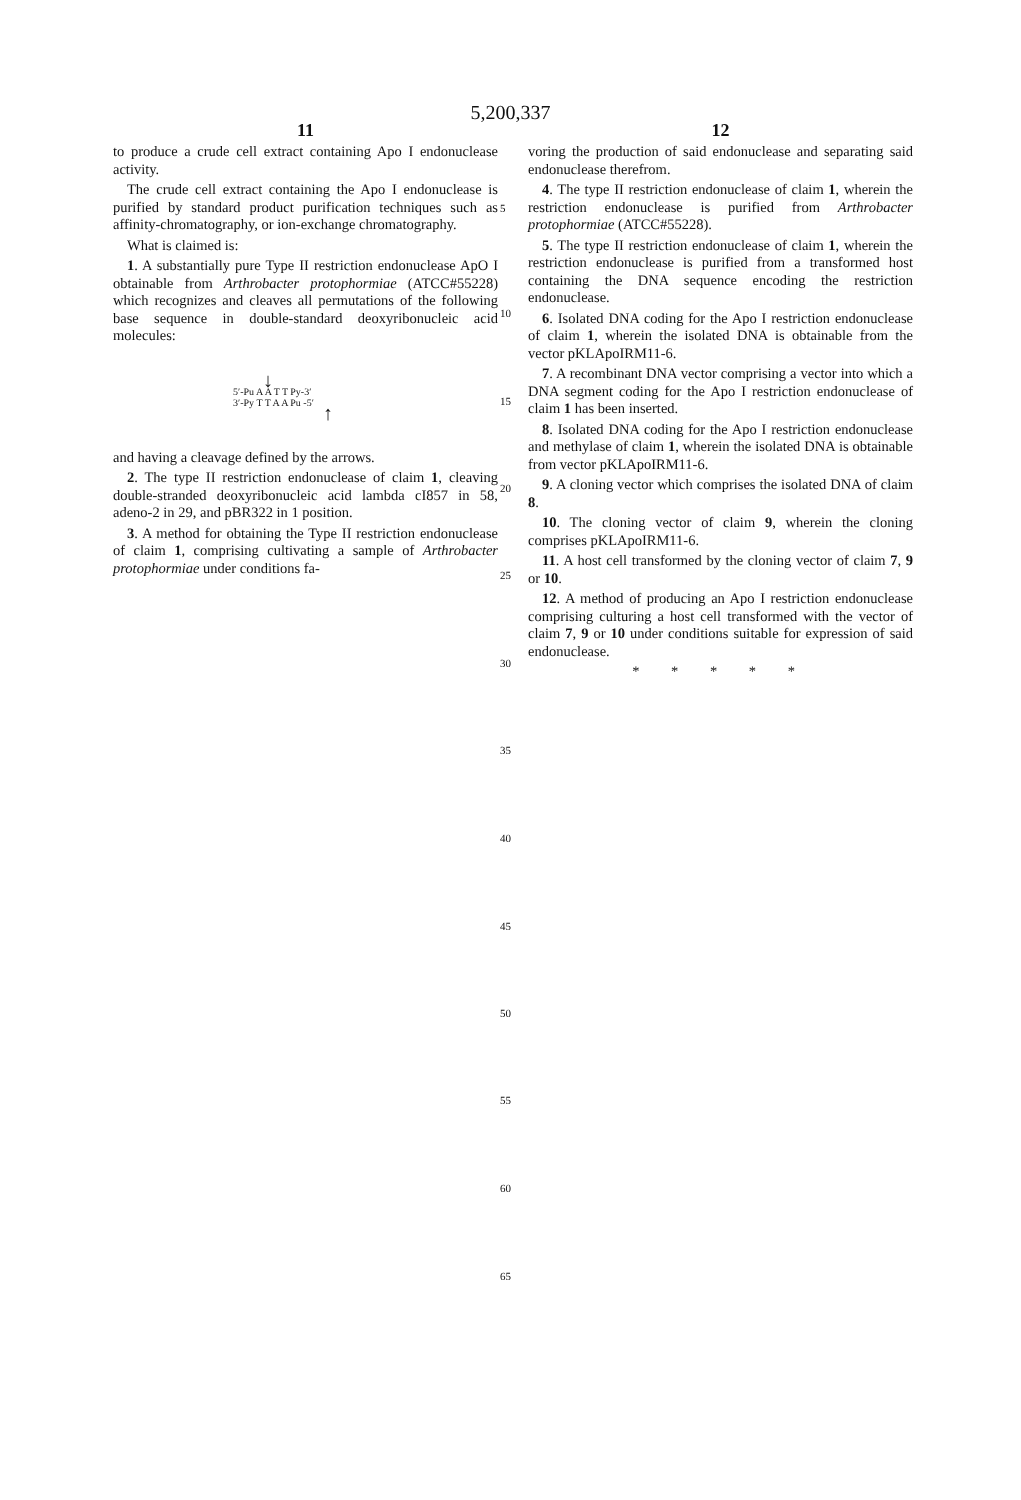5,200,337
11
to produce a crude cell extract containing Apo I endonuclease activity.
The crude cell extract containing the Apo I endonuclease is purified by standard product purification techniques such as affinity-chromatography, or ion-exchange chromatography.
What is claimed is:
1. A substantially pure Type II restriction endonuclease ApO I obtainable from Arthrobacter protophormiae (ATCC#55228) which recognizes and cleaves all permutations of the following base sequence in double-standard deoxyribonucleic acid molecules:
↓
5′-Pu A A T T Py-3′
3′-Py T T A A Pu -5′
↑
and having a cleavage defined by the arrows.
2. The type II restriction endonuclease of claim 1, cleaving double-stranded deoxyribonucleic acid lambda cI857 in 58, adeno-2 in 29, and pBR322 in 1 position.
3. A method for obtaining the Type II restriction endonuclease of claim 1, comprising cultivating a sample of Arthrobacter protophormiae under conditions fa-
12
voring the production of said endonuclease and separating said endonuclease therefrom.
4. The type II restriction endonuclease of claim 1, wherein the restriction endonuclease is purified from Arthrobacter protophormiae (ATCC#55228).
5. The type II restriction endonuclease of claim 1, wherein the restriction endonuclease is purified from a transformed host containing the DNA sequence encoding the restriction endonuclease.
6. Isolated DNA coding for the Apo I restriction endonuclease of claim 1, wherein the isolated DNA is obtainable from the vector pKLApoIRM11-6.
7. A recombinant DNA vector comprising a vector into which a DNA segment coding for the Apo I restriction endonuclease of claim 1 has been inserted.
8. Isolated DNA coding for the Apo I restriction endonuclease and methylase of claim 1, wherein the isolated DNA is obtainable from vector pKLApoIRM11-6.
9. A cloning vector which comprises the isolated DNA of claim 8.
10. The cloning vector of claim 9, wherein the cloning comprises pKLApoIRM11-6.
11. A host cell transformed by the cloning vector of claim 7, 9 or 10.
12. A method of producing an Apo I restriction endonuclease comprising culturing a host cell transformed with the vector of claim 7, 9 or 10 under conditions suitable for expression of said endonuclease.
* * * * *
5
10
15
20
25
30
35
40
45
50
55
60
65